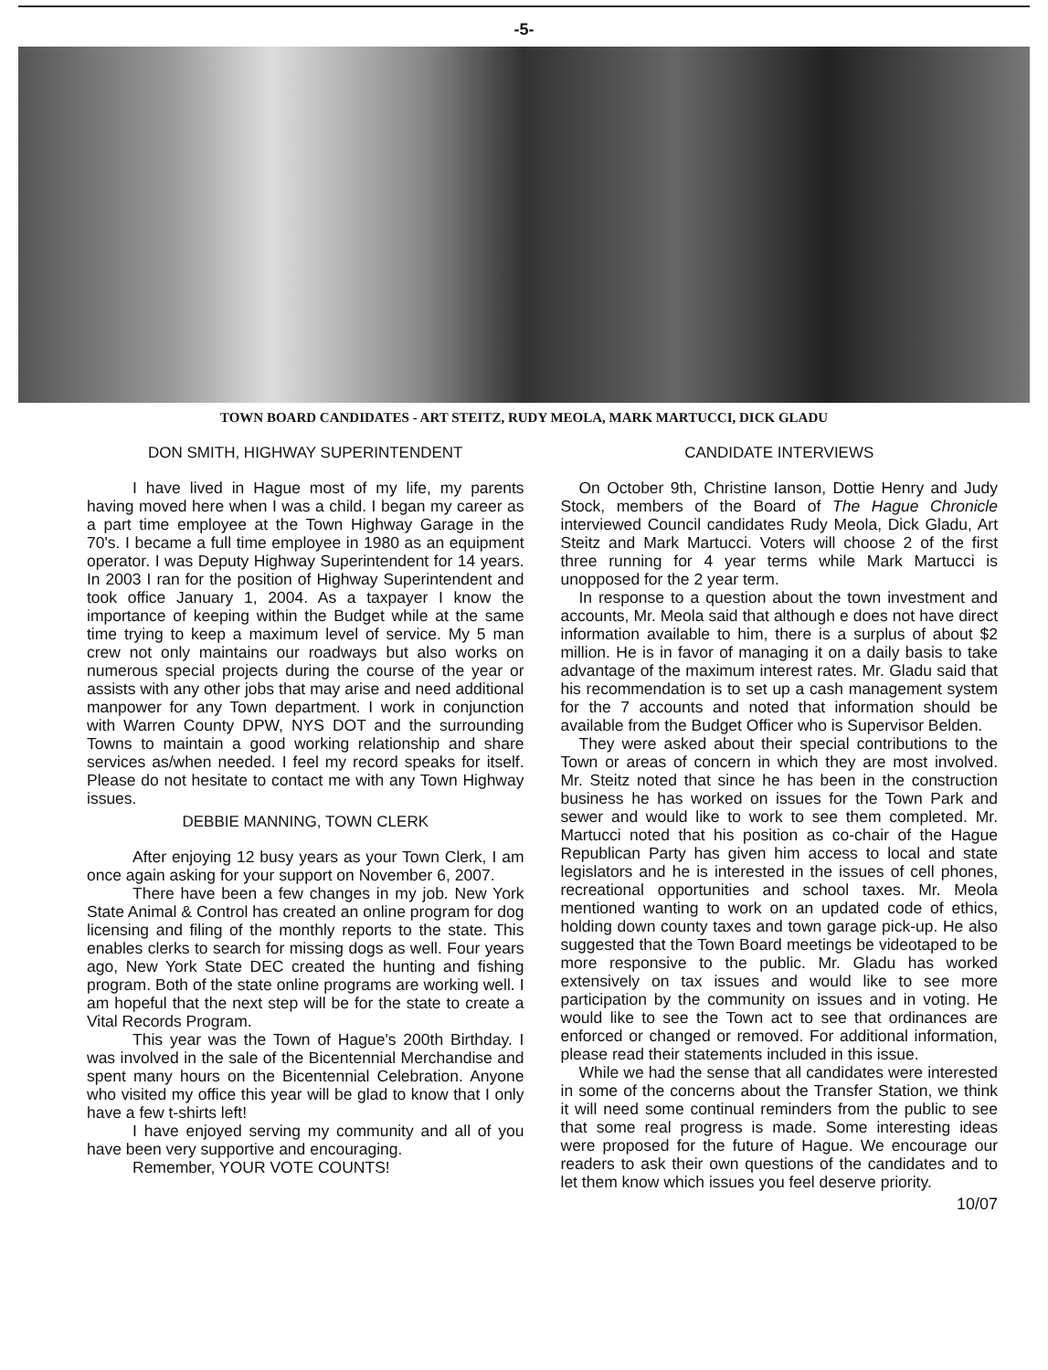-5-
TOWN BOARD CANDIDATES - ART STEITZ, RUDY MEOLA, MARK MARTUCCI, DICK GLADU
DON SMITH, HIGHWAY SUPERINTENDENT
I have lived in Hague most of my life, my parents having moved here when I was a child. I began my career as a part time employee at the Town Highway Garage in the 70's. I became a full time employee in 1980 as an equipment operator. I was Deputy Highway Superintendent for 14 years. In 2003 I ran for the position of Highway Superintendent and took office January 1, 2004. As a taxpayer I know the importance of keeping within the Budget while at the same time trying to keep a maximum level of service. My 5 man crew not only maintains our roadways but also works on numerous special projects during the course of the year or assists with any other jobs that may arise and need additional manpower for any Town department. I work in conjunction with Warren County DPW, NYS DOT and the surrounding Towns to maintain a good working relationship and share services as/when needed. I feel my record speaks for itself. Please do not hesitate to contact me with any Town Highway issues.
DEBBIE MANNING, TOWN CLERK
After enjoying 12 busy years as your Town Clerk, I am once again asking for your support on November 6, 2007.
There have been a few changes in my job. New York State Animal & Control has created an online program for dog licensing and filing of the monthly reports to the state. This enables clerks to search for missing dogs as well. Four years ago, New York State DEC created the hunting and fishing program. Both of the state online programs are working well. I am hopeful that the next step will be for the state to create a Vital Records Program.
This year was the Town of Hague's 200th Birthday. I was involved in the sale of the Bicentennial Merchandise and spent many hours on the Bicentennial Celebration. Anyone who visited my office this year will be glad to know that I only have a few t-shirts left!
I have enjoyed serving my community and all of you have been very supportive and encouraging.
Remember, YOUR VOTE COUNTS!
CANDIDATE INTERVIEWS
On October 9th, Christine Ianson, Dottie Henry and Judy Stock, members of the Board of The Hague Chronicle interviewed Council candidates Rudy Meola, Dick Gladu, Art Steitz and Mark Martucci. Voters will choose 2 of the first three running for 4 year terms while Mark Martucci is unopposed for the 2 year term.
In response to a question about the town investment and accounts, Mr. Meola said that although e does not have direct information available to him, there is a surplus of about $2 million. He is in favor of managing it on a daily basis to take advantage of the maximum interest rates. Mr. Gladu said that his recommendation is to set up a cash management system for the 7 accounts and noted that information should be available from the Budget Officer who is Supervisor Belden.
They were asked about their special contributions to the Town or areas of concern in which they are most involved. Mr. Steitz noted that since he has been in the construction business he has worked on issues for the Town Park and sewer and would like to work to see them completed. Mr. Martucci noted that his position as co-chair of the Hague Republican Party has given him access to local and state legislators and he is interested in the issues of cell phones, recreational opportunities and school taxes. Mr. Meola mentioned wanting to work on an updated code of ethics, holding down county taxes and town garage pick-up. He also suggested that the Town Board meetings be videotaped to be more responsive to the public. Mr. Gladu has worked extensively on tax issues and would like to see more participation by the community on issues and in voting. He would like to see the Town act to see that ordinances are enforced or changed or removed. For additional information, please read their statements included in this issue.
While we had the sense that all candidates were interested in some of the concerns about the Transfer Station, we think it will need some continual reminders from the public to see that some real progress is made. Some interesting ideas were proposed for the future of Hague. We encourage our readers to ask their own questions of the candidates and to let them know which issues you feel deserve priority.
10/07